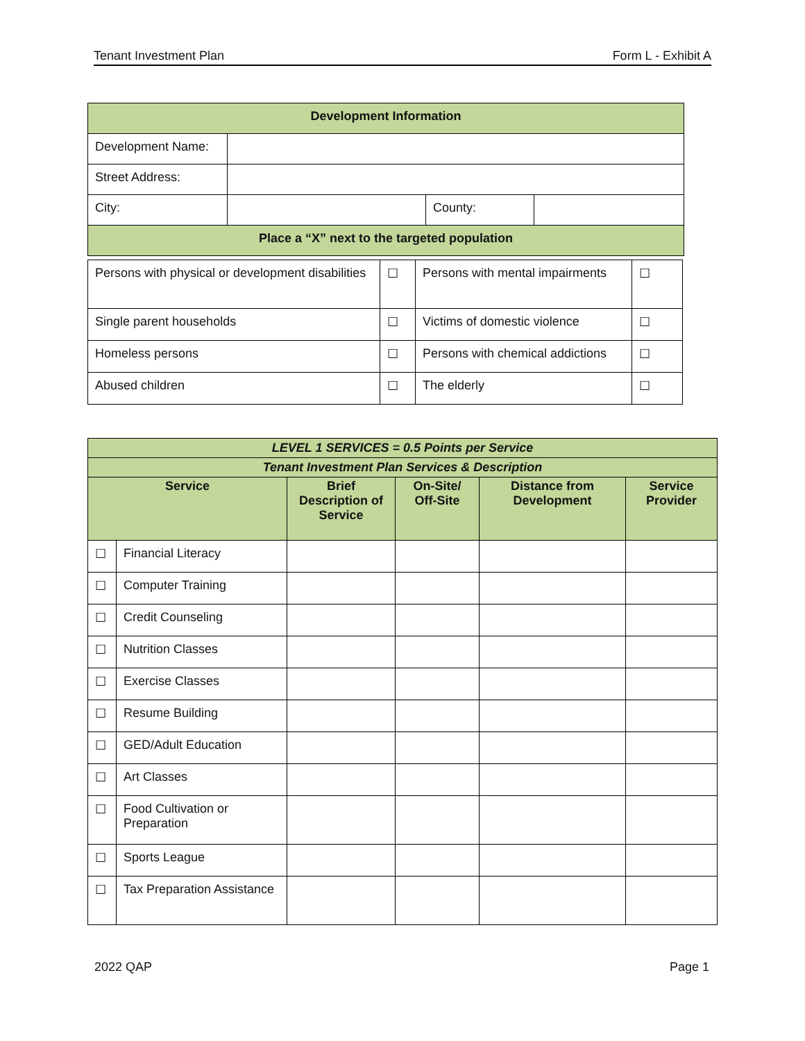Tenant Investment Plan Form L - Exhibit A
| Development Information | | | |
| Development Name: | | | |
| Street Address: | | | |
| City: | | County: | |
| Place a “X” next to the targeted population | | | |
| Persons with physical or development disabilities | ☐ | Persons with mental impairments | ☐ |
| Single parent households | ☐ | Victims of domestic violence | ☐ |
| Homeless persons | ☐ | Persons with chemical addictions | ☐ |
| Abused children | ☐ | The elderly | ☐ |
| LEVEL 1 SERVICES = 0.5 Points per Service | | | | | |
| Tenant Investment Plan Services & Description | | | | | |
| Service | | Brief Description of Service | On-Site/ Off-Site | Distance from Development | Service Provider |
| ☐ | Financial Literacy | | | | |
| ☐ | Computer Training | | | | |
| ☐ | Credit Counseling | | | | |
| ☐ | Nutrition Classes | | | | |
| ☐ | Exercise Classes | | | | |
| ☐ | Resume Building | | | | |
| ☐ | GED/Adult Education | | | | |
| ☐ | Art Classes | | | | |
| ☐ | Food Cultivation or Preparation | | | | |
| ☐ | Sports League | | | | |
| ☐ | Tax Preparation Assistance | | | | |
2022 QAP Page 1